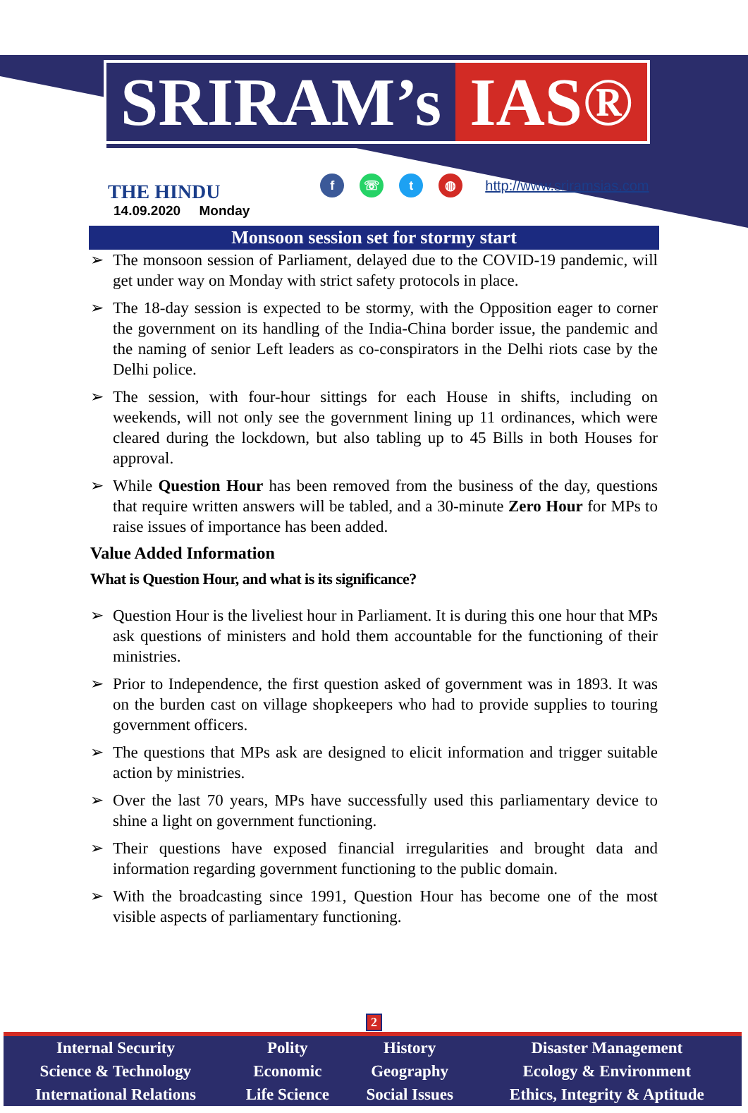SRIRAM’s IAS®
THE HINDU
14.09.2020 Monday
f ☏ t ◍ http://www.sriramsias.com
Monsoon session set for stormy start
➢ The monsoon session of Parliament, delayed due to the COVID-19 pandemic, will get under way on Monday with strict safety protocols in place.
➢ The 18-day session is expected to be stormy, with the Opposition eager to corner the government on its handling of the India-China border issue, the pandemic and the naming of senior Left leaders as co-conspirators in the Delhi riots case by the Delhi police.
➢ The session, with four-hour sittings for each House in shifts, including on weekends, will not only see the government lining up 11 ordinances, which were cleared during the lockdown, but also tabling up to 45 Bills in both Houses for approval.
➢ While Question Hour has been removed from the business of the day, questions that require written answers will be tabled, and a 30-minute Zero Hour for MPs to raise issues of importance has been added.
Value Added Information
What is Question Hour, and what is its significance?
➢ Question Hour is the liveliest hour in Parliament. It is during this one hour that MPs ask questions of ministers and hold them accountable for the functioning of their ministries.
➢ Prior to Independence, the first question asked of government was in 1893. It was on the burden cast on village shopkeepers who had to provide supplies to touring government officers.
➢ The questions that MPs ask are designed to elicit information and trigger suitable action by ministries.
➢ Over the last 70 years, MPs have successfully used this parliamentary device to shine a light on government functioning.
➢ Their questions have exposed financial irregularities and brought data and information regarding government functioning to the public domain.
➢ With the broadcasting since 1991, Question Hour has become one of the most visible aspects of parliamentary functioning.
2
| Internal Security | Polity | History | Disaster Management |
| Science & Technology | Economic | Geography | Ecology & Environment |
| International Relations | Life Science | Social Issues | Ethics, Integrity & Aptitude |